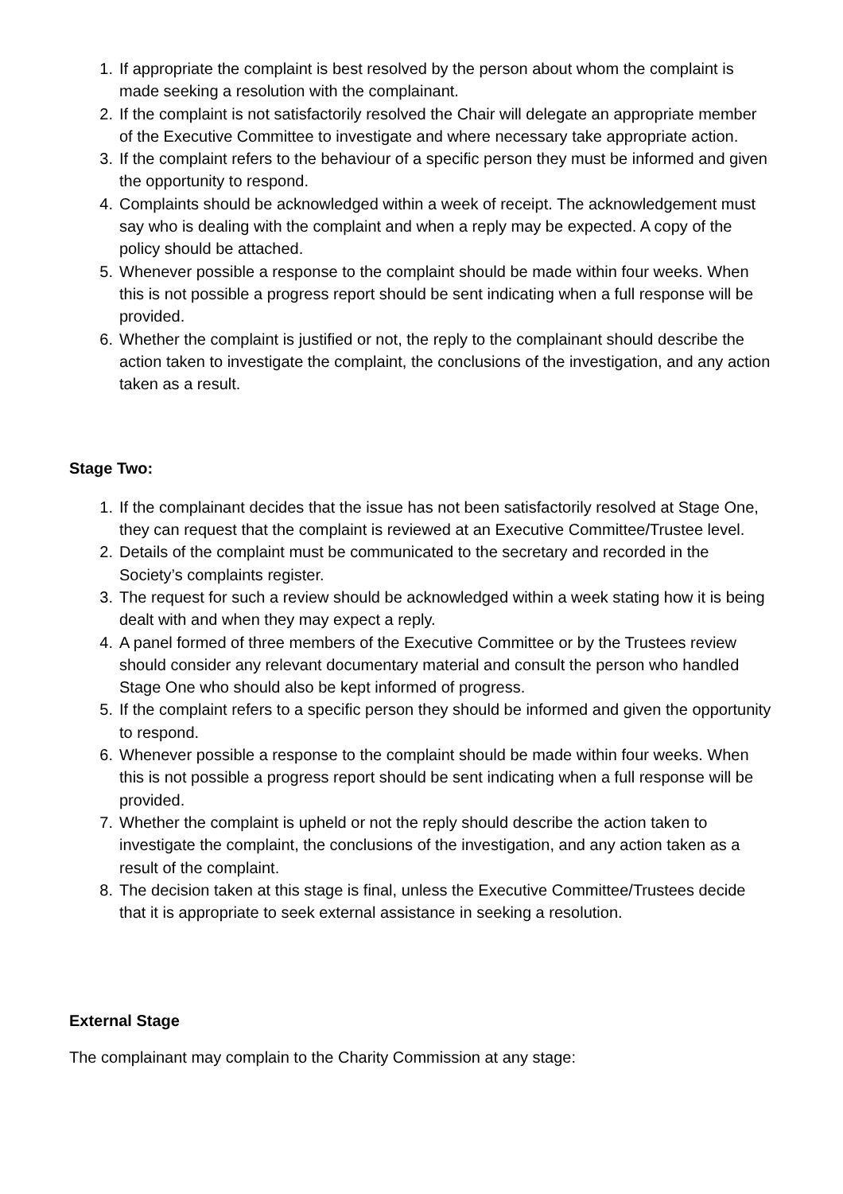1. If appropriate the complaint is best resolved by the person about whom the complaint is made seeking a resolution with the complainant.
2. If the complaint is not satisfactorily resolved the Chair will delegate an appropriate member of the Executive Committee to investigate and where necessary take appropriate action.
3. If the complaint refers to the behaviour of a specific person they must be informed and given the opportunity to respond.
4. Complaints should be acknowledged within a week of receipt. The acknowledgement must say who is dealing with the complaint and when a reply may be expected. A copy of the policy should be attached.
5. Whenever possible a response to the complaint should be made within four weeks. When this is not possible a progress report should be sent indicating when a full response will be provided.
6. Whether the complaint is justified or not, the reply to the complainant should describe the action taken to investigate the complaint, the conclusions of the investigation, and any action taken as a result.
Stage Two:
1. If the complainant decides that the issue has not been satisfactorily resolved at Stage One, they can request that the complaint is reviewed at an Executive Committee/Trustee level.
2. Details of the complaint must be communicated to the secretary and recorded in the Society’s complaints register.
3. The request for such a review should be acknowledged within a week stating how it is being dealt with and when they may expect a reply.
4. A panel formed of three members of the Executive Committee or by the Trustees review should consider any relevant documentary material and consult the person who handled Stage One who should also be kept informed of progress.
5. If the complaint refers to a specific person they should be informed and given the opportunity to respond.
6. Whenever possible a response to the complaint should be made within four weeks. When this is not possible a progress report should be sent indicating when a full response will be provided.
7. Whether the complaint is upheld or not the reply should describe the action taken to investigate the complaint, the conclusions of the investigation, and any action taken as a result of the complaint.
8. The decision taken at this stage is final, unless the Executive Committee/Trustees decide that it is appropriate to seek external assistance in seeking a resolution.
External Stage
The complainant may complain to the Charity Commission at any stage: